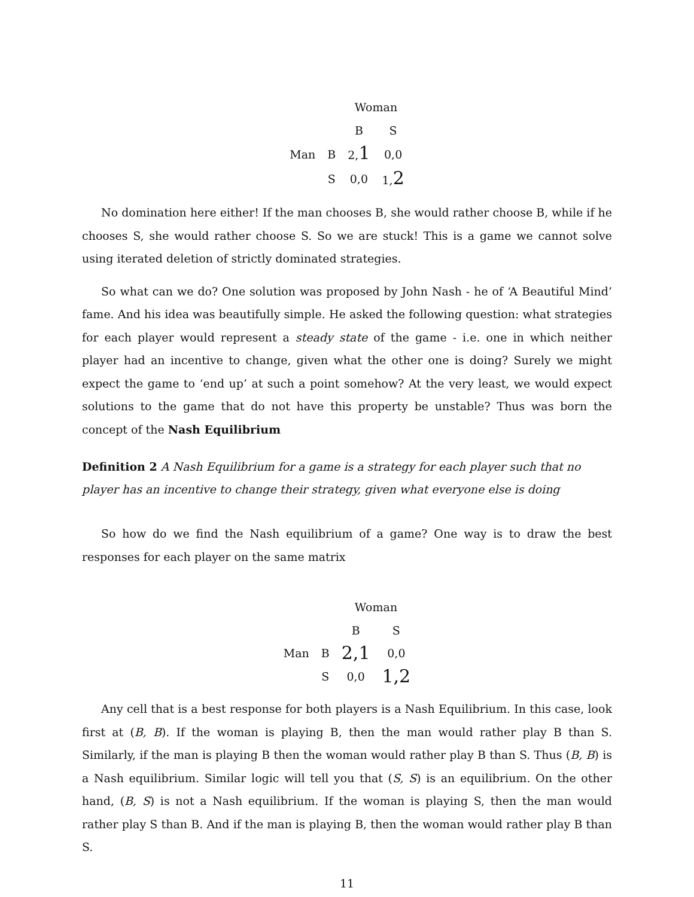| | | Woman | |
| | | B | S |
| Man | B | 2, 1 | 0,0 |
| | S | 0,0 | 1, 2 |
No domination here either! If the man chooses B, she would rather choose B, while if he chooses S, she would rather choose S. So we are stuck! This is a game we cannot solve using iterated deletion of strictly dominated strategies.
So what can we do? One solution was proposed by John Nash - he of ‘A Beautiful Mind’ fame. And his idea was beautifully simple. He asked the following question: what strategies for each player would represent a steady state of the game - i.e. one in which neither player had an incentive to change, given what the other one is doing? Surely we might expect the game to ‘end up’ at such a point somehow? At the very least, we would expect solutions to the game that do not have this property be unstable? Thus was born the concept of the Nash Equilibrium
Definition 2 A Nash Equilibrium for a game is a strategy for each player such that no player has an incentive to change their strategy, given what everyone else is doing
So how do we find the Nash equilibrium of a game? One way is to draw the best responses for each player on the same matrix
| | | Woman | |
| | | B | S |
| Man | B | 2,1 | 0,0 |
| | S | 0,0 | 1,2 |
Any cell that is a best response for both players is a Nash Equilibrium. In this case, look first at (B, B). If the woman is playing B, then the man would rather play B than S. Similarly, if the man is playing B then the woman would rather play B than S. Thus (B, B) is a Nash equilibrium. Similar logic will tell you that (S, S) is an equilibrium. On the other hand, (B, S) is not a Nash equilibrium. If the woman is playing S, then the man would rather play S than B. And if the man is playing B, then the woman would rather play B than S.
11